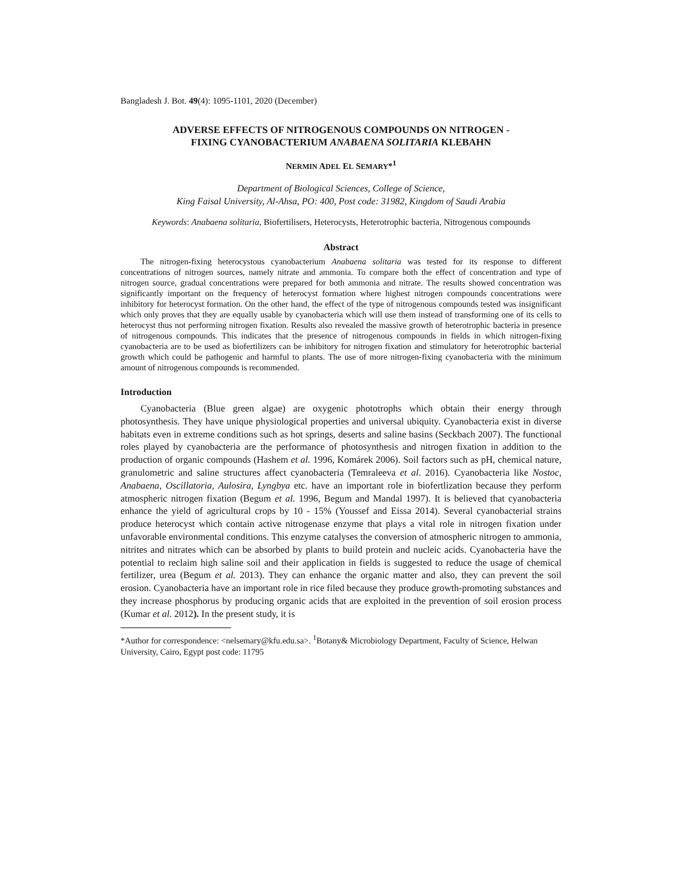Bangladesh J. Bot. 49(4): 1095-1101, 2020 (December)
ADVERSE EFFECTS OF NITROGENOUS COMPOUNDS ON NITROGEN -
FIXING CYANOBACTERIUM ANABAENA SOLITARIA KLEBAHN
NERMIN ADEL EL SEMARY*<sup>1</sup>
Department of Biological Sciences, College of Science,
King Faisal University, Al-Ahsa, PO: 400, Post code: 31982, Kingdom of Saudi Arabia
Keywords: Anabaena solitaria, Biofertilisers, Heterocysts, Heterotrophic bacteria, Nitrogenous compounds
Abstract
The nitrogen-fixing heterocystous cyanobacterium Anabaena solitaria was tested for its response to different concentrations of nitrogen sources, namely nitrate and ammonia. To compare both the effect of concentration and type of nitrogen source, gradual concentrations were prepared for both ammonia and nitrate. The results showed concentration was significantly important on the frequency of heterocyst formation where highest nitrogen compounds concentrations were inhibitory for heterocyst formation. On the other hand, the effect of the type of nitrogenous compounds tested was insignificant which only proves that they are equally usable by cyanobacteria which will use them instead of transforming one of its cells to heterocyst thus not performing nitrogen fixation. Results also revealed the massive growth of heterotrophic bacteria in presence of nitrogenous compounds. This indicates that the presence of nitrogenous compounds in fields in which nitrogen-fixing cyanobacteria are to be used as biofertilizers can be inhibitory for nitrogen fixation and stimulatory for heterotrophic bacterial growth which could be pathogenic and harmful to plants. The use of more nitrogen-fixing cyanobacteria with the minimum amount of nitrogenous compounds is recommended.
Introduction
Cyanobacteria (Blue green algae) are oxygenic phototrophs which obtain their energy through photosynthesis. They have unique physiological properties and universal ubiquity. Cyanobacteria exist in diverse habitats even in extreme conditions such as hot springs, deserts and saline basins (Seckbach 2007). The functional roles played by cyanobacteria are the performance of photosynthesis and nitrogen fixation in addition to the production of organic compounds (Hashem et al. 1996, Komárek 2006). Soil factors such as pH, chemical nature, granulometric and saline structures affect cyanobacteria (Temraleeva et al. 2016). Cyanobacteria like Nostoc, Anabaena, Oscillatoria, Aulosira, Lyngbya etc. have an important role in biofertlization because they perform atmospheric nitrogen fixation (Begum et al. 1996, Begum and Mandal 1997). It is believed that cyanobacteria enhance the yield of agricultural crops by 10 - 15% (Youssef and Eissa 2014). Several cyanobacterial strains produce heterocyst which contain active nitrogenase enzyme that plays a vital role in nitrogen fixation under unfavorable environmental conditions. This enzyme catalyses the conversion of atmospheric nitrogen to ammonia, nitrites and nitrates which can be absorbed by plants to build protein and nucleic acids. Cyanobacteria have the potential to reclaim high saline soil and their application in fields is suggested to reduce the usage of chemical fertilizer, urea (Begum et al. 2013). They can enhance the organic matter and also, they can prevent the soil erosion. Cyanobacteria have an important role in rice filed because they produce growth-promoting substances and they increase phosphorus by producing organic acids that are exploited in the prevention of soil erosion process (Kumar et al. 2012). In the present study, it is
*Author for correspondence: <nelsemary@kfu.edu.sa>. <sup>1</sup>Botany& Microbiology Department, Faculty of Science, Helwan University, Cairo, Egypt post code: 11795